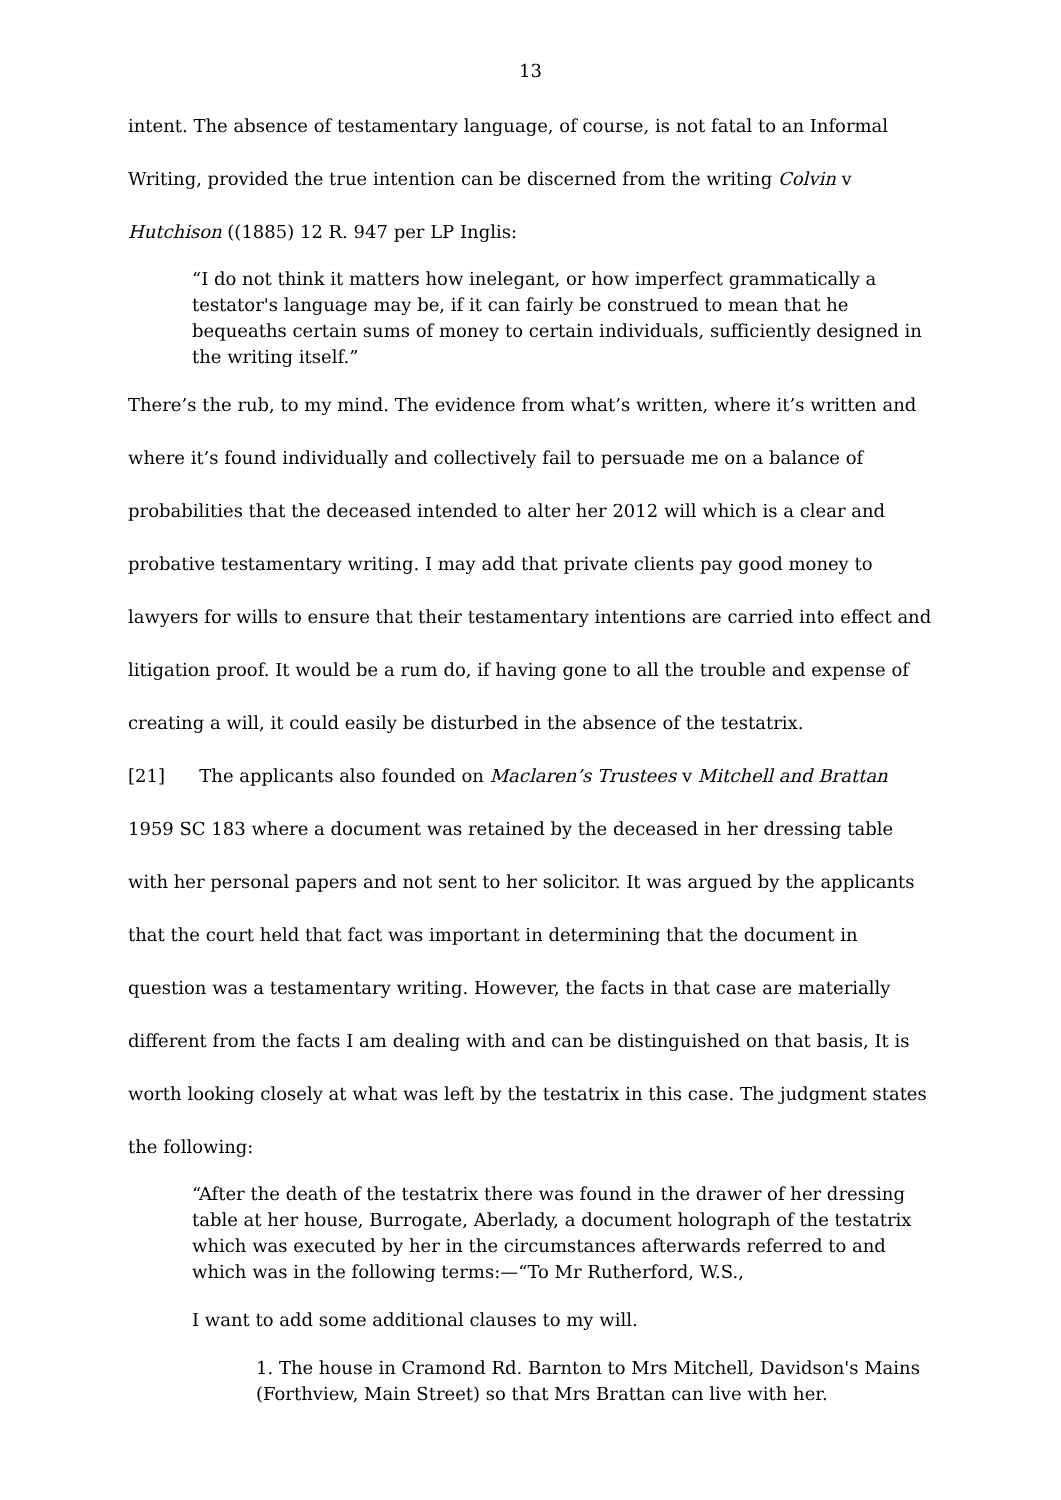13
intent. The absence of testamentary language, of course, is not fatal to an Informal Writing, provided the true intention can be discerned from the writing Colvin v Hutchison ((1885) 12 R. 947 per LP Inglis:
“I do not think it matters how inelegant, or how imperfect grammatically a testator's language may be, if it can fairly be construed to mean that he bequeaths certain sums of money to certain individuals, sufficiently designed in the writing itself.”
There’s the rub, to my mind. The evidence from what’s written, where it’s written and where it’s found individually and collectively fail to persuade me on a balance of probabilities that the deceased intended to alter her 2012 will which is a clear and probative testamentary writing. I may add that private clients pay good money to lawyers for wills to ensure that their testamentary intentions are carried into effect and litigation proof. It would be a rum do, if having gone to all the trouble and expense of creating a will, it could easily be disturbed in the absence of the testatrix.
[21] The applicants also founded on Maclaren’s Trustees v Mitchell and Brattan 1959 SC 183 where a document was retained by the deceased in her dressing table with her personal papers and not sent to her solicitor. It was argued by the applicants that the court held that fact was important in determining that the document in question was a testamentary writing. However, the facts in that case are materially different from the facts I am dealing with and can be distinguished on that basis, It is worth looking closely at what was left by the testatrix in this case. The judgment states the following:
“After the death of the testatrix there was found in the drawer of her dressing table at her house, Burrogate, Aberlady, a document holograph of the testatrix which was executed by her in the circumstances afterwards referred to and which was in the following terms:—“To Mr Rutherford, W.S.,
I want to add some additional clauses to my will.
1. The house in Cramond Rd. Barnton to Mrs Mitchell, Davidson's Mains (Forthview, Main Street) so that Mrs Brattan can live with her.